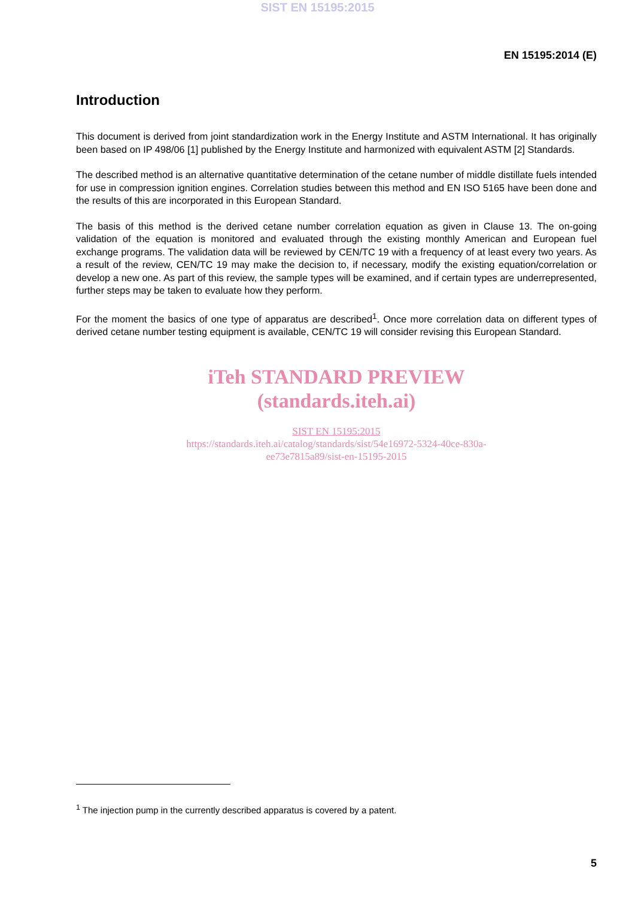SIST EN 15195:2015
EN 15195:2014 (E)
Introduction
This document is derived from joint standardization work in the Energy Institute and ASTM International. It has originally been based on IP 498/06 [1] published by the Energy Institute and harmonized with equivalent ASTM [2] Standards.
The described method is an alternative quantitative determination of the cetane number of middle distillate fuels intended for use in compression ignition engines. Correlation studies between this method and EN ISO 5165 have been done and the results of this are incorporated in this European Standard.
The basis of this method is the derived cetane number correlation equation as given in Clause 13. The on-going validation of the equation is monitored and evaluated through the existing monthly American and European fuel exchange programs. The validation data will be reviewed by CEN/TC 19 with a frequency of at least every two years. As a result of the review, CEN/TC 19 may make the decision to, if necessary, modify the existing equation/correlation or develop a new one. As part of this review, the sample types will be examined, and if certain types are underrepresented, further steps may be taken to evaluate how they perform.
For the moment the basics of one type of apparatus are described<sup>1</sup>. Once more correlation data on different types of derived cetane number testing equipment is available, CEN/TC 19 will consider revising this European Standard.
iTeh STANDARD PREVIEW
(standards.iteh.ai)
SIST EN 15195:2015
https://standards.iteh.ai/catalog/standards/sist/54e16972-5324-40ce-830a-
ee73e7815a89/sist-en-15195-2015
<sup>1</sup> The injection pump in the currently described apparatus is covered by a patent.
5